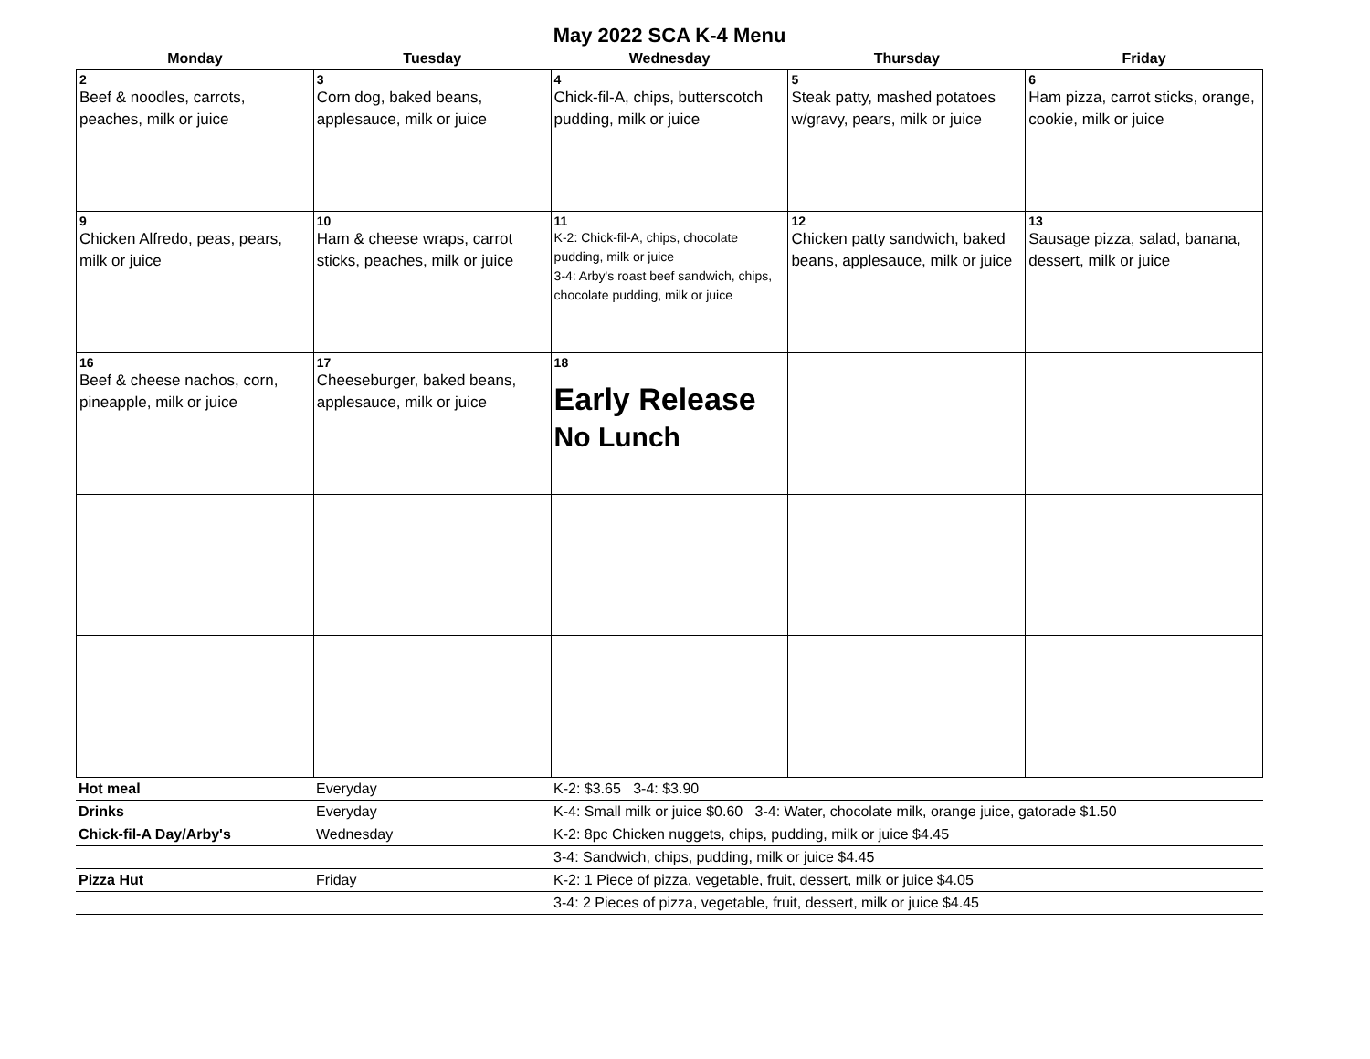May 2022 SCA K-4 Menu
| Monday | Tuesday | Wednesday | Thursday | Friday |
| --- | --- | --- | --- | --- |
| 2 Beef & noodles, carrots, peaches, milk or juice | 3 Corn dog, baked beans, applesauce, milk or juice | 4 Chick-fil-A, chips, butterscotch pudding, milk or juice | 5 Steak patty, mashed potatoes w/gravy, pears, milk or juice | 6 Ham pizza, carrot sticks, orange, cookie, milk or juice |
| 9 Chicken Alfredo, peas, pears, milk or juice | 10 Ham & cheese wraps, carrot sticks, peaches, milk or juice | 11 K-2: Chick-fil-A, chips, chocolate pudding, milk or juice 3-4: Arby's roast beef sandwich, chips, chocolate pudding, milk or juice | 12 Chicken patty sandwich, baked beans, applesauce, milk or juice | 13 Sausage pizza, salad, banana, dessert, milk or juice |
| 16 Beef & cheese nachos, corn, pineapple, milk or juice | 17 Cheeseburger, baked beans, applesauce, milk or juice | 18 Early Release No Lunch | | |
| Hot meal | Everyday | K-2: $3.65 3-4: $3.90 |
| Drinks | Everyday | K-4: Small milk or juice $0.60 3-4: Water, chocolate milk, orange juice, gatorade $1.50 |
| Chick-fil-A Day/Arby's | Wednesday | K-2: 8pc Chicken nuggets, chips, pudding, milk or juice $4.45 |
| | | 3-4: Sandwich, chips, pudding, milk or juice $4.45 |
| Pizza Hut | Friday | K-2: 1 Piece of pizza, vegetable, fruit, dessert, milk or juice $4.05 |
| | | 3-4: 2 Pieces of pizza, vegetable, fruit, dessert, milk or juice $4.45 |